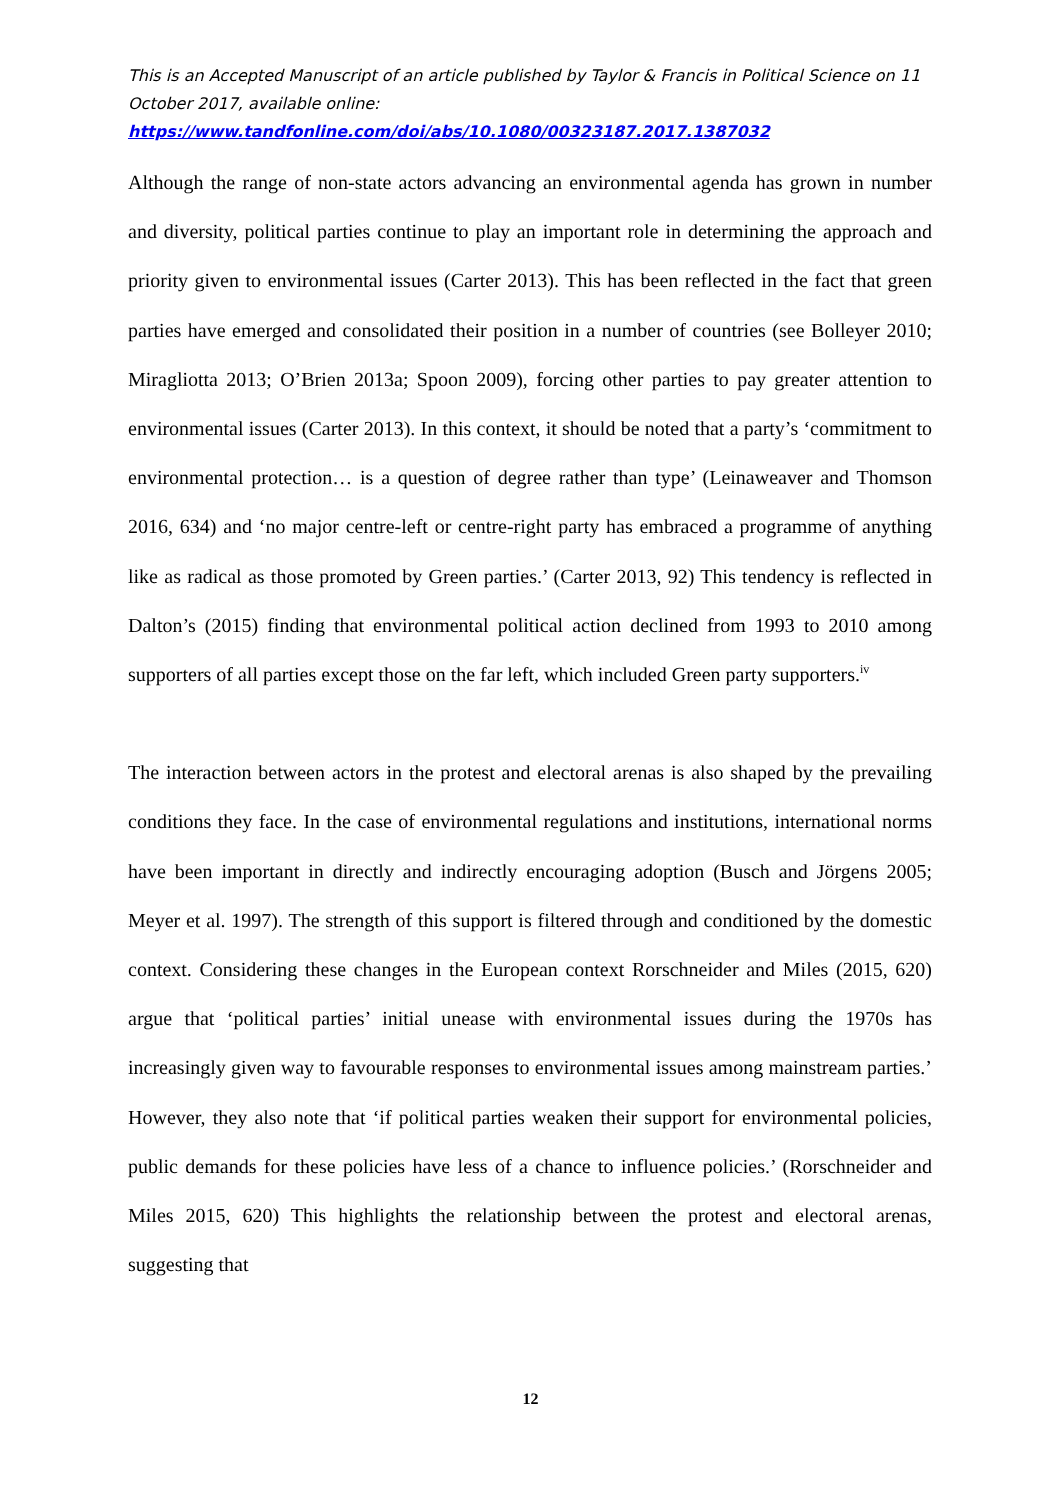This is an Accepted Manuscript of an article published by Taylor & Francis in Political Science on 11 October 2017, available online:
https://www.tandfonline.com/doi/abs/10.1080/00323187.2017.1387032
Although the range of non-state actors advancing an environmental agenda has grown in number and diversity, political parties continue to play an important role in determining the approach and priority given to environmental issues (Carter 2013). This has been reflected in the fact that green parties have emerged and consolidated their position in a number of countries (see Bolleyer 2010; Miragliotta 2013; O’Brien 2013a; Spoon 2009), forcing other parties to pay greater attention to environmental issues (Carter 2013). In this context, it should be noted that a party’s ‘commitment to environmental protection… is a question of degree rather than type’ (Leinaweaver and Thomson 2016, 634) and ‘no major centre-left or centre-right party has embraced a programme of anything like as radical as those promoted by Green parties.’ (Carter 2013, 92) This tendency is reflected in Dalton’s (2015) finding that environmental political action declined from 1993 to 2010 among supporters of all parties except those on the far left, which included Green party supporters.<sup>iv</sup>
The interaction between actors in the protest and electoral arenas is also shaped by the prevailing conditions they face. In the case of environmental regulations and institutions, international norms have been important in directly and indirectly encouraging adoption (Busch and Jörgens 2005; Meyer et al. 1997). The strength of this support is filtered through and conditioned by the domestic context. Considering these changes in the European context Rorschneider and Miles (2015, 620) argue that ‘political parties’ initial unease with environmental issues during the 1970s has increasingly given way to favourable responses to environmental issues among mainstream parties.’ However, they also note that ‘if political parties weaken their support for environmental policies, public demands for these policies have less of a chance to influence policies.’ (Rorschneider and Miles 2015, 620) This highlights the relationship between the protest and electoral arenas, suggesting that
12